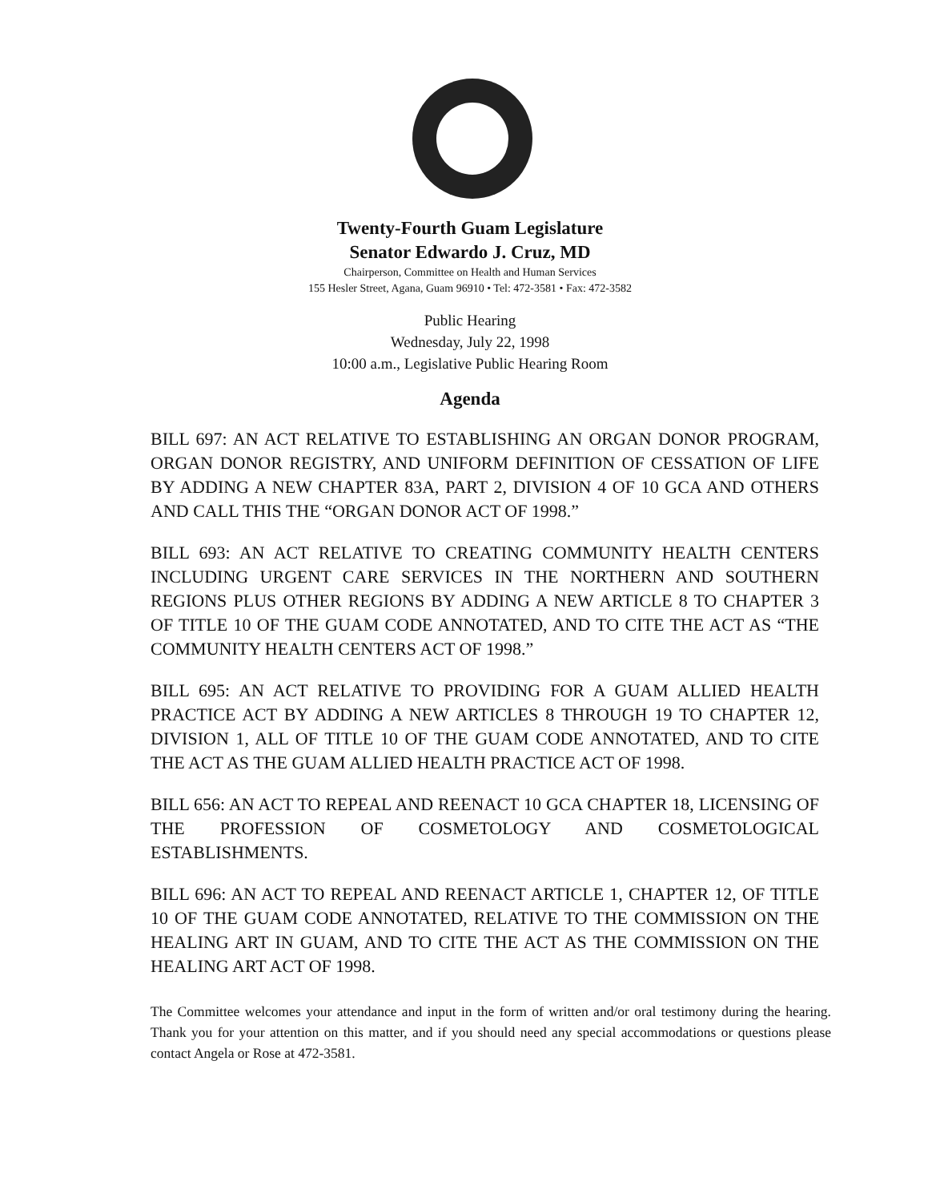Twenty-Fourth Guam Legislature
Senator Edwardo J. Cruz, MD
Chairperson, Committee on Health and Human Services
155 Hesler Street, Agana, Guam 96910 • Tel: 472-3581 • Fax: 472-3582
Public Hearing
Wednesday, July 22, 1998
10:00 a.m., Legislative Public Hearing Room
Agenda
BILL 697: AN ACT RELATIVE TO ESTABLISHING AN ORGAN DONOR PROGRAM, ORGAN DONOR REGISTRY, AND UNIFORM DEFINITION OF CESSATION OF LIFE BY ADDING A NEW CHAPTER 83A, PART 2, DIVISION 4 OF 10 GCA AND OTHERS AND CALL THIS THE “ORGAN DONOR ACT OF 1998.”
BILL 693: AN ACT RELATIVE TO CREATING COMMUNITY HEALTH CENTERS INCLUDING URGENT CARE SERVICES IN THE NORTHERN AND SOUTHERN REGIONS PLUS OTHER REGIONS BY ADDING A NEW ARTICLE 8 TO CHAPTER 3 OF TITLE 10 OF THE GUAM CODE ANNOTATED, AND TO CITE THE ACT AS “THE COMMUNITY HEALTH CENTERS ACT OF 1998.”
BILL 695: AN ACT RELATIVE TO PROVIDING FOR A GUAM ALLIED HEALTH PRACTICE ACT BY ADDING A NEW ARTICLES 8 THROUGH 19 TO CHAPTER 12, DIVISION 1, ALL OF TITLE 10 OF THE GUAM CODE ANNOTATED, AND TO CITE THE ACT AS THE GUAM ALLIED HEALTH PRACTICE ACT OF 1998.
BILL 656: AN ACT TO REPEAL AND REENACT 10 GCA CHAPTER 18, LICENSING OF THE PROFESSION OF COSMETOLOGY AND COSMETOLOGICAL ESTABLISHMENTS.
BILL 696: AN ACT TO REPEAL AND REENACT ARTICLE 1, CHAPTER 12, OF TITLE 10 OF THE GUAM CODE ANNOTATED, RELATIVE TO THE COMMISSION ON THE HEALING ART IN GUAM, AND TO CITE THE ACT AS THE COMMISSION ON THE HEALING ART ACT OF 1998.
The Committee welcomes your attendance and input in the form of written and/or oral testimony during the hearing. Thank you for your attention on this matter, and if you should need any special accommodations or questions please contact Angela or Rose at 472-3581.